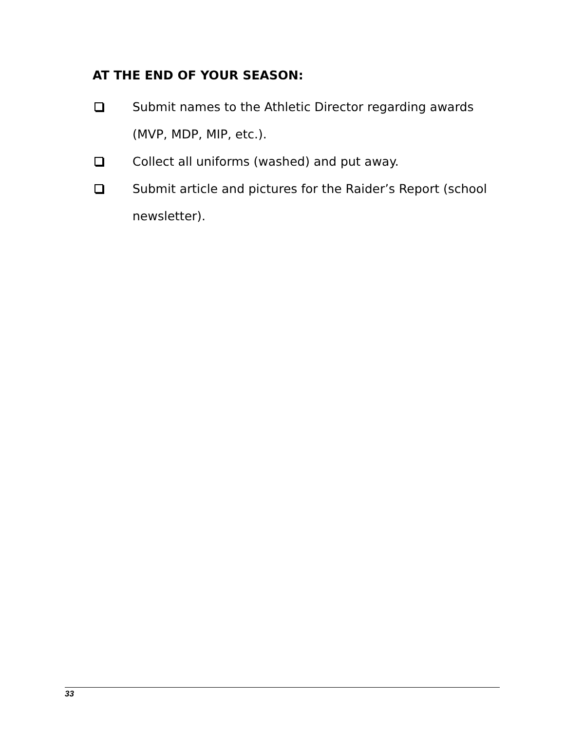AT THE END OF YOUR SEASON:
Submit names to the Athletic Director regarding awards (MVP, MDP, MIP, etc.).
Collect all uniforms (washed) and put away.
Submit article and pictures for the Raider’s Report (school newsletter).
33